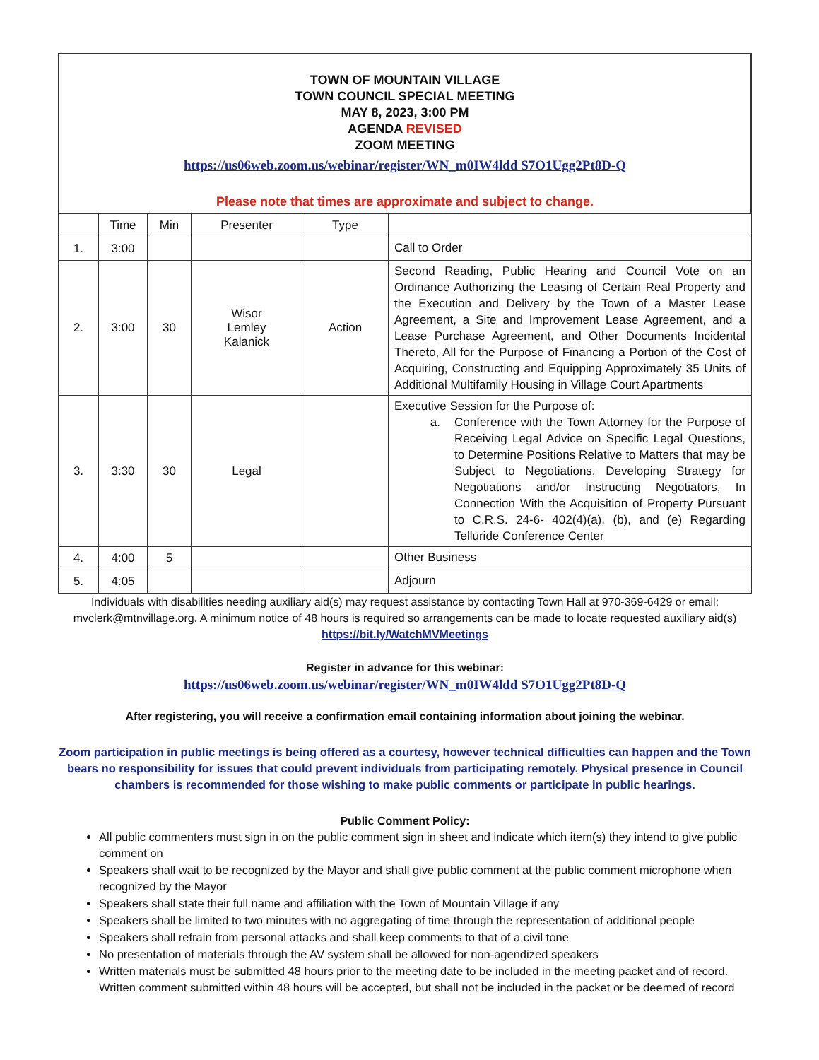TOWN OF MOUNTAIN VILLAGE
TOWN COUNCIL SPECIAL MEETING
MAY 8, 2023, 3:00 PM
AGENDA REVISED
ZOOM MEETING
https://us06web.zoom.us/webinar/register/WN_m0IW4ldd S7O1Ugg2Pt8D-Q
Please note that times are approximate and subject to change.
| | Time | Min | Presenter | Type | |
| 1. | 3:00 | | | | Call to Order |
| 2. | 3:00 | 30 | Wisor Lemley Kalanick | Action | Second Reading, Public Hearing and Council Vote on an Ordinance Authorizing the Leasing of Certain Real Property and the Execution and Delivery by the Town of a Master Lease Agreement, a Site and Improvement Lease Agreement, and a Lease Purchase Agreement, and Other Documents Incidental Thereto, All for the Purpose of Financing a Portion of the Cost of Acquiring, Constructing and Equipping Approximately 35 Units of Additional Multifamily Housing in Village Court Apartments |
| 3. | 3:30 | 30 | Legal | | Executive Session for the Purpose of: a. Conference with the Town Attorney for the Purpose of Receiving Legal Advice on Specific Legal Questions, to Determine Positions Relative to Matters that may be Subject to Negotiations, Developing Strategy for Negotiations and/or Instructing Negotiators, In Connection With the Acquisition of Property Pursuant to C.R.S. 24-6- 402(4)(a), (b), and (e) Regarding Telluride Conference Center |
| 4. | 4:00 | 5 | | | Other Business |
| 5. | 4:05 | | | | Adjourn |
Individuals with disabilities needing auxiliary aid(s) may request assistance by contacting Town Hall at 970-369-6429 or email: mvclerk@mtnvillage.org. A minimum notice of 48 hours is required so arrangements can be made to locate requested auxiliary aid(s)
https://bit.ly/WatchMVMeetings
Register in advance for this webinar:
https://us06web.zoom.us/webinar/register/WN_m0IW4ldd S7O1Ugg2Pt8D-Q
After registering, you will receive a confirmation email containing information about joining the webinar.
Zoom participation in public meetings is being offered as a courtesy, however technical difficulties can happen and the Town bears no responsibility for issues that could prevent individuals from participating remotely. Physical presence in Council chambers is recommended for those wishing to make public comments or participate in public hearings.
Public Comment Policy:
All public commenters must sign in on the public comment sign in sheet and indicate which item(s) they intend to give public comment on
Speakers shall wait to be recognized by the Mayor and shall give public comment at the public comment microphone when recognized by the Mayor
Speakers shall state their full name and affiliation with the Town of Mountain Village if any
Speakers shall be limited to two minutes with no aggregating of time through the representation of additional people
Speakers shall refrain from personal attacks and shall keep comments to that of a civil tone
No presentation of materials through the AV system shall be allowed for non-agendized speakers
Written materials must be submitted 48 hours prior to the meeting date to be included in the meeting packet and of record. Written comment submitted within 48 hours will be accepted, but shall not be included in the packet or be deemed of record